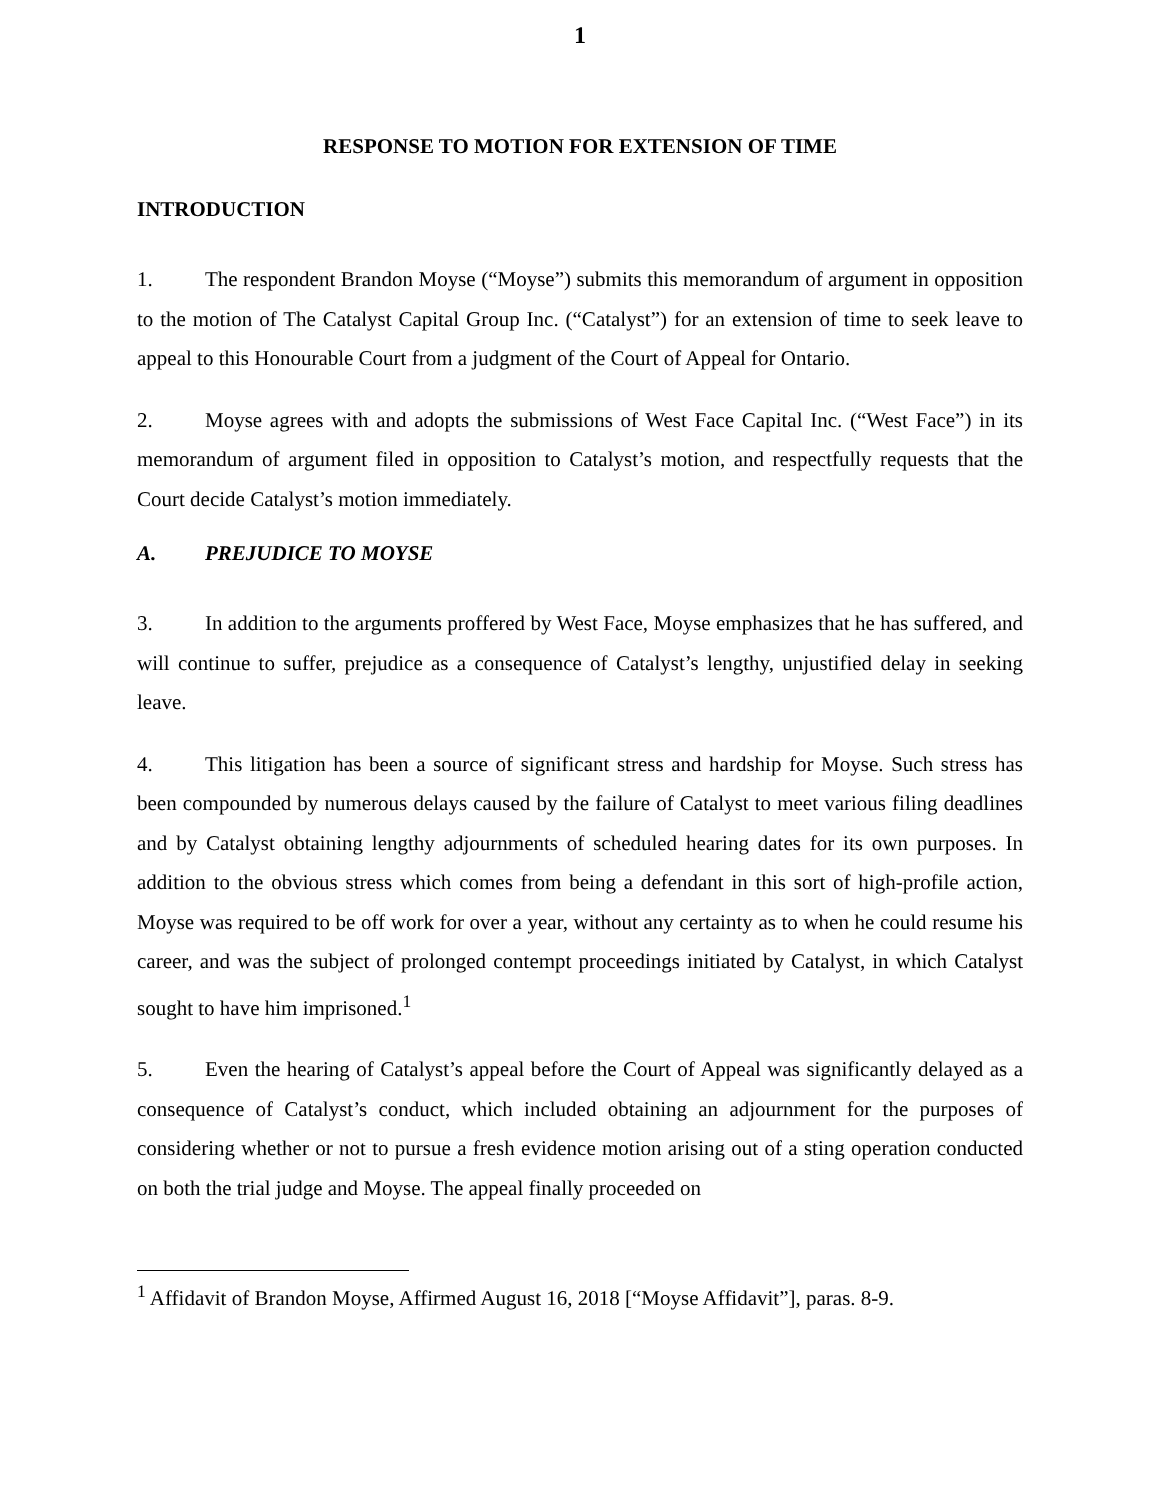1
RESPONSE TO MOTION FOR EXTENSION OF TIME
INTRODUCTION
1. The respondent Brandon Moyse (“Moyse”) submits this memorandum of argument in opposition to the motion of The Catalyst Capital Group Inc. (“Catalyst”) for an extension of time to seek leave to appeal to this Honourable Court from a judgment of the Court of Appeal for Ontario.
2. Moyse agrees with and adopts the submissions of West Face Capital Inc. (“West Face”) in its memorandum of argument filed in opposition to Catalyst’s motion, and respectfully requests that the Court decide Catalyst’s motion immediately.
A. PREJUDICE TO MOYSE
3. In addition to the arguments proffered by West Face, Moyse emphasizes that he has suffered, and will continue to suffer, prejudice as a consequence of Catalyst’s lengthy, unjustified delay in seeking leave.
4. This litigation has been a source of significant stress and hardship for Moyse. Such stress has been compounded by numerous delays caused by the failure of Catalyst to meet various filing deadlines and by Catalyst obtaining lengthy adjournments of scheduled hearing dates for its own purposes. In addition to the obvious stress which comes from being a defendant in this sort of high-profile action, Moyse was required to be off work for over a year, without any certainty as to when he could resume his career, and was the subject of prolonged contempt proceedings initiated by Catalyst, in which Catalyst sought to have him imprisoned.<sup>1</sup>
5. Even the hearing of Catalyst’s appeal before the Court of Appeal was significantly delayed as a consequence of Catalyst’s conduct, which included obtaining an adjournment for the purposes of considering whether or not to pursue a fresh evidence motion arising out of a sting operation conducted on both the trial judge and Moyse. The appeal finally proceeded on
<sup>1</sup> Affidavit of Brandon Moyse, Affirmed August 16, 2018 [“Moyse Affidavit”], paras. 8-9.